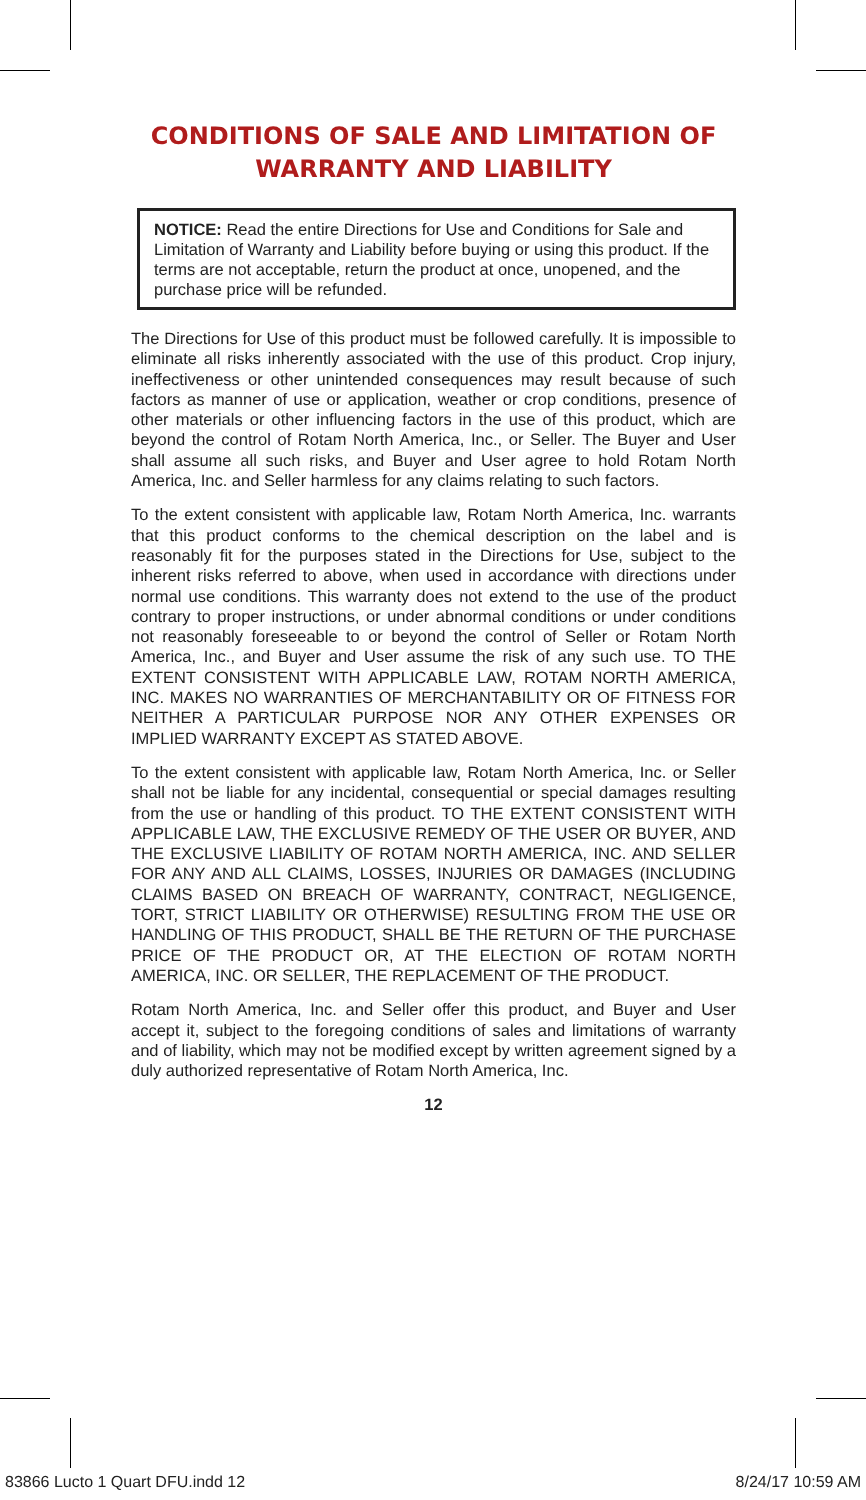CONDITIONS OF SALE AND LIMITATION OF WARRANTY AND LIABILITY
NOTICE: Read the entire Directions for Use and Conditions for Sale and Limitation of Warranty and Liability before buying or using this product. If the terms are not acceptable, return the product at once, unopened, and the purchase price will be refunded.
The Directions for Use of this product must be followed carefully. It is impossible to eliminate all risks inherently associated with the use of this product. Crop injury, ineffectiveness or other unintended consequences may result because of such factors as manner of use or application, weather or crop conditions, presence of other materials or other influencing factors in the use of this product, which are beyond the control of Rotam North America, Inc., or Seller. The Buyer and User shall assume all such risks, and Buyer and User agree to hold Rotam North America, Inc. and Seller harmless for any claims relating to such factors.
To the extent consistent with applicable law, Rotam North America, Inc. warrants that this product conforms to the chemical description on the label and is reasonably fit for the purposes stated in the Directions for Use, subject to the inherent risks referred to above, when used in accordance with directions under normal use conditions. This warranty does not extend to the use of the product contrary to proper instructions, or under abnormal conditions or under conditions not reasonably foreseeable to or beyond the control of Seller or Rotam North America, Inc., and Buyer and User assume the risk of any such use. TO THE EXTENT CONSISTENT WITH APPLICABLE LAW, ROTAM NORTH AMERICA, INC. MAKES NO WARRANTIES OF MERCHANTABILITY OR OF FITNESS FOR NEITHER A PARTICULAR PURPOSE NOR ANY OTHER EXPENSES OR IMPLIED WARRANTY EXCEPT AS STATED ABOVE.
To the extent consistent with applicable law, Rotam North America, Inc. or Seller shall not be liable for any incidental, consequential or special damages resulting from the use or handling of this product. TO THE EXTENT CONSISTENT WITH APPLICABLE LAW, THE EXCLUSIVE REMEDY OF THE USER OR BUYER, AND THE EXCLUSIVE LIABILITY OF ROTAM NORTH AMERICA, INC. AND SELLER FOR ANY AND ALL CLAIMS, LOSSES, INJURIES OR DAMAGES (INCLUDING CLAIMS BASED ON BREACH OF WARRANTY, CONTRACT, NEGLIGENCE, TORT, STRICT LIABILITY OR OTHERWISE) RESULTING FROM THE USE OR HANDLING OF THIS PRODUCT, SHALL BE THE RETURN OF THE PURCHASE PRICE OF THE PRODUCT OR, AT THE ELECTION OF ROTAM NORTH AMERICA, INC. OR SELLER, THE REPLACEMENT OF THE PRODUCT.
Rotam North America, Inc. and Seller offer this product, and Buyer and User accept it, subject to the foregoing conditions of sales and limitations of warranty and of liability, which may not be modified except by written agreement signed by a duly authorized representative of Rotam North America, Inc.
12
83866 Lucto 1 Quart DFU.indd 12 8/24/17 10:59 AM